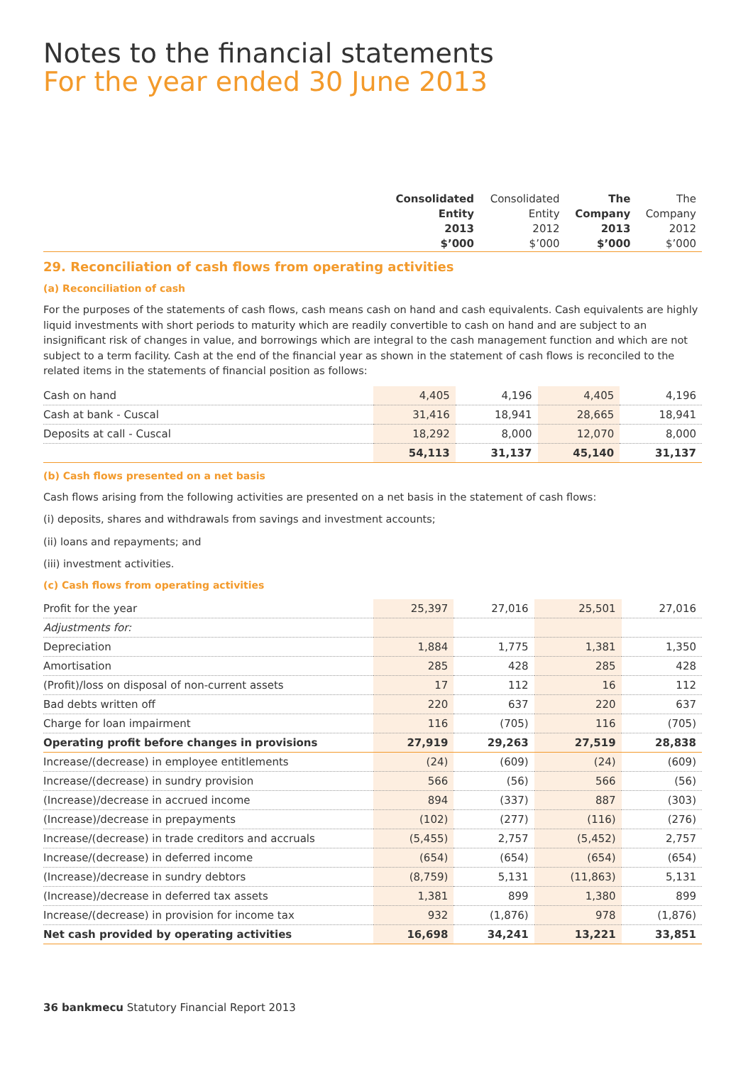Notes to the financial statements
For the year ended 30 June 2013
| | Consolidated Entity 2013 $’000 | Consolidated Entity 2012 $’000 | The Company 2013 $’000 | The Company 2012 $’000 |
| --- | --- | --- | --- | --- |
29. Reconciliation of cash flows from operating activities
(a) Reconciliation of cash
For the purposes of the statements of cash flows, cash means cash on hand and cash equivalents. Cash equivalents are highly liquid investments with short periods to maturity which are readily convertible to cash on hand and are subject to an insignificant risk of changes in value, and borrowings which are integral to the cash management function and which are not subject to a term facility. Cash at the end of the financial year as shown in the statement of cash flows is reconciled to the related items in the statements of financial position as follows:
| Cash on hand | 4,405 | 4,196 | 4,405 | 4,196 |
| Cash at bank - Cuscal | 31,416 | 18,941 | 28,665 | 18,941 |
| Deposits at call - Cuscal | 18,292 | 8,000 | 12,070 | 8,000 |
| | 54,113 | 31,137 | 45,140 | 31,137 |
(b) Cash flows presented on a net basis
Cash flows arising from the following activities are presented on a net basis in the statement of cash flows:
(i) deposits, shares and withdrawals from savings and investment accounts;
(ii) loans and repayments; and
(iii) investment activities.
(c) Cash flows from operating activities
| Profit for the year | 25,397 | 27,016 | 25,501 | 27,016 |
| Adjustments for: | | | | |
| Depreciation | 1,884 | 1,775 | 1,381 | 1,350 |
| Amortisation | 285 | 428 | 285 | 428 |
| (Profit)/loss on disposal of non-current assets | 17 | 112 | 16 | 112 |
| Bad debts written off | 220 | 637 | 220 | 637 |
| Charge for loan impairment | 116 | (705) | 116 | (705) |
| Operating profit before changes in provisions | 27,919 | 29,263 | 27,519 | 28,838 |
| Increase/(decrease) in employee entitlements | (24) | (609) | (24) | (609) |
| Increase/(decrease) in sundry provision | 566 | (56) | 566 | (56) |
| (Increase)/decrease in accrued income | 894 | (337) | 887 | (303) |
| (Increase)/decrease in prepayments | (102) | (277) | (116) | (276) |
| Increase/(decrease) in trade creditors and accruals | (5,455) | 2,757 | (5,452) | 2,757 |
| Increase/(decrease) in deferred income | (654) | (654) | (654) | (654) |
| (Increase)/decrease in sundry debtors | (8,759) | 5,131 | (11,863) | 5,131 |
| (Increase)/decrease in deferred tax assets | 1,381 | 899 | 1,380 | 899 |
| Increase/(decrease) in provision for income tax | 932 | (1,876) | 978 | (1,876) |
| Net cash provided by operating activities | 16,698 | 34,241 | 13,221 | 33,851 |
36 bankmecu Statutory Financial Report 2013